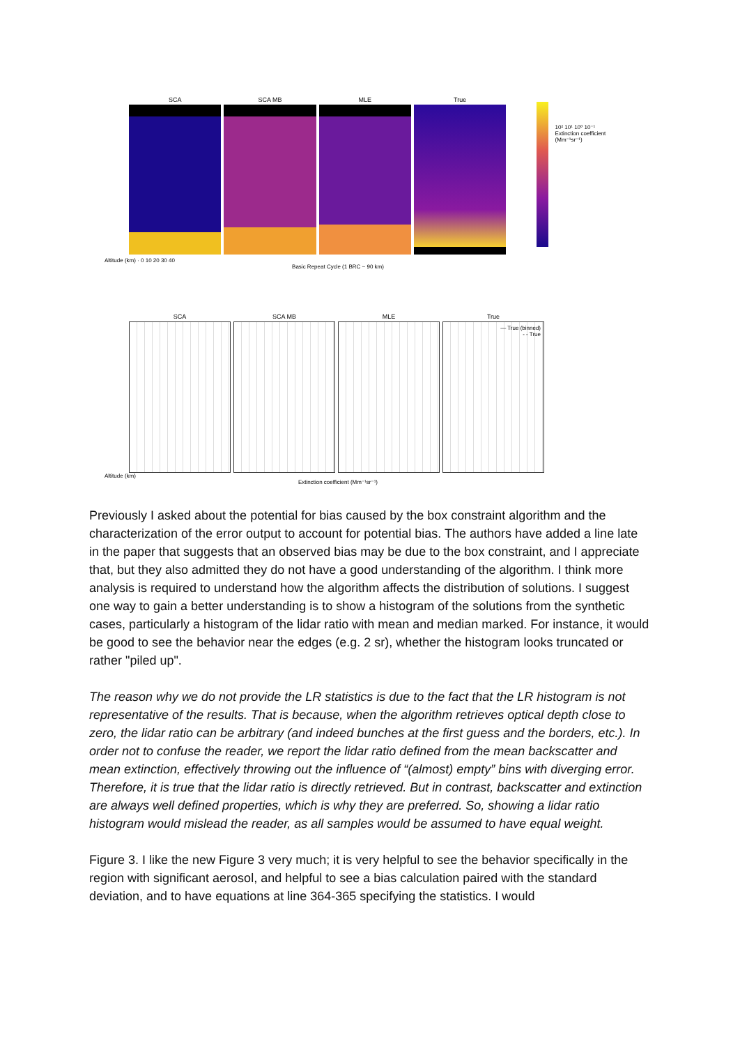SCA SCA MB MLE True
10² 10¹ 10⁰ 10⁻¹
Extinction coefficient (Mm⁻¹sr⁻¹)
Altitude (km) · 0 10 20 30 40
Basic Repeat Cycle (1 BRC ~ 90 km)
SCA SCA MB MLE True
— True (binned)
- - True
Altitude (km)
Extinction coefficient (Mm⁻¹sr⁻¹)
Previously I asked about the potential for bias caused by the box constraint algorithm and the characterization of the error output to account for potential bias. The authors have added a line late in the paper that suggests that an observed bias may be due to the box constraint, and I appreciate that, but they also admitted they do not have a good understanding of the algorithm. I think more analysis is required to understand how the algorithm affects the distribution of solutions. I suggest one way to gain a better understanding is to show a histogram of the solutions from the synthetic cases, particularly a histogram of the lidar ratio with mean and median marked. For instance, it would be good to see the behavior near the edges (e.g. 2 sr), whether the histogram looks truncated or rather "piled up".
The reason why we do not provide the LR statistics is due to the fact that the LR histogram is not representative of the results. That is because, when the algorithm retrieves optical depth close to zero, the lidar ratio can be arbitrary (and indeed bunches at the first guess and the borders, etc.). In order not to confuse the reader, we report the lidar ratio defined from the mean backscatter and mean extinction, effectively throwing out the influence of “(almost) empty” bins with diverging error. Therefore, it is true that the lidar ratio is directly retrieved. But in contrast, backscatter and extinction are always well defined properties, which is why they are preferred. So, showing a lidar ratio histogram would mislead the reader, as all samples would be assumed to have equal weight.
Figure 3. I like the new Figure 3 very much; it is very helpful to see the behavior specifically in the region with significant aerosol, and helpful to see a bias calculation paired with the standard deviation, and to have equations at line 364-365 specifying the statistics. I would